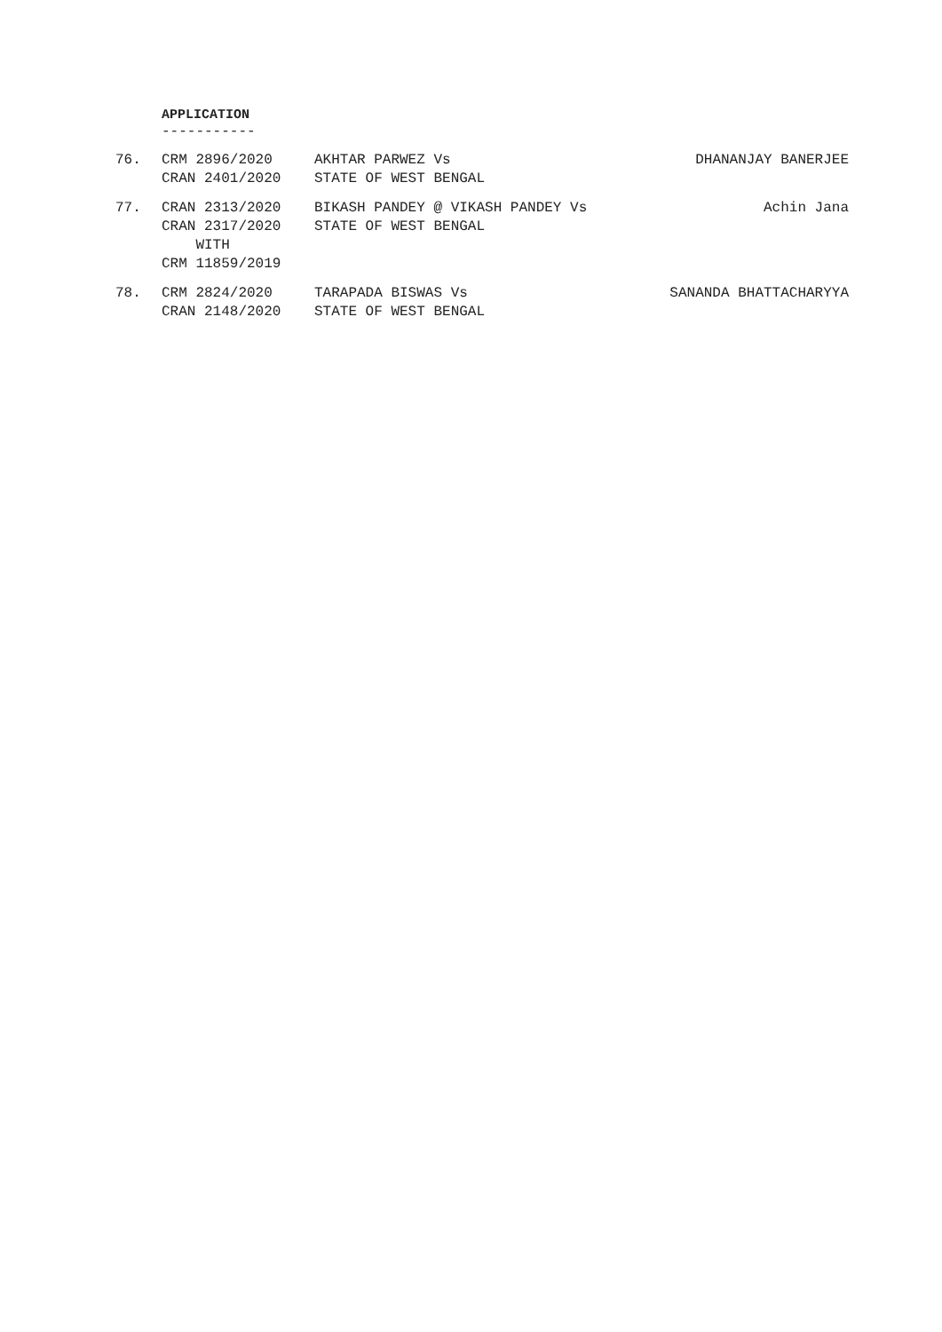APPLICATION
-----------
| 76. | CRM 2896/2020 CRAN 2401/2020 | AKHTAR PARWEZ Vs STATE OF WEST BENGAL | DHANANJAY BANERJEE |
| 77. | CRAN 2313/2020 CRAN 2317/2020 WITH CRM 11859/2019 | BIKASH PANDEY @ VIKASH PANDEY Vs STATE OF WEST BENGAL | Achin Jana |
| 78. | CRM 2824/2020 CRAN 2148/2020 | TARAPADA BISWAS Vs STATE OF WEST BENGAL | SANANDA BHATTACHARYYA |